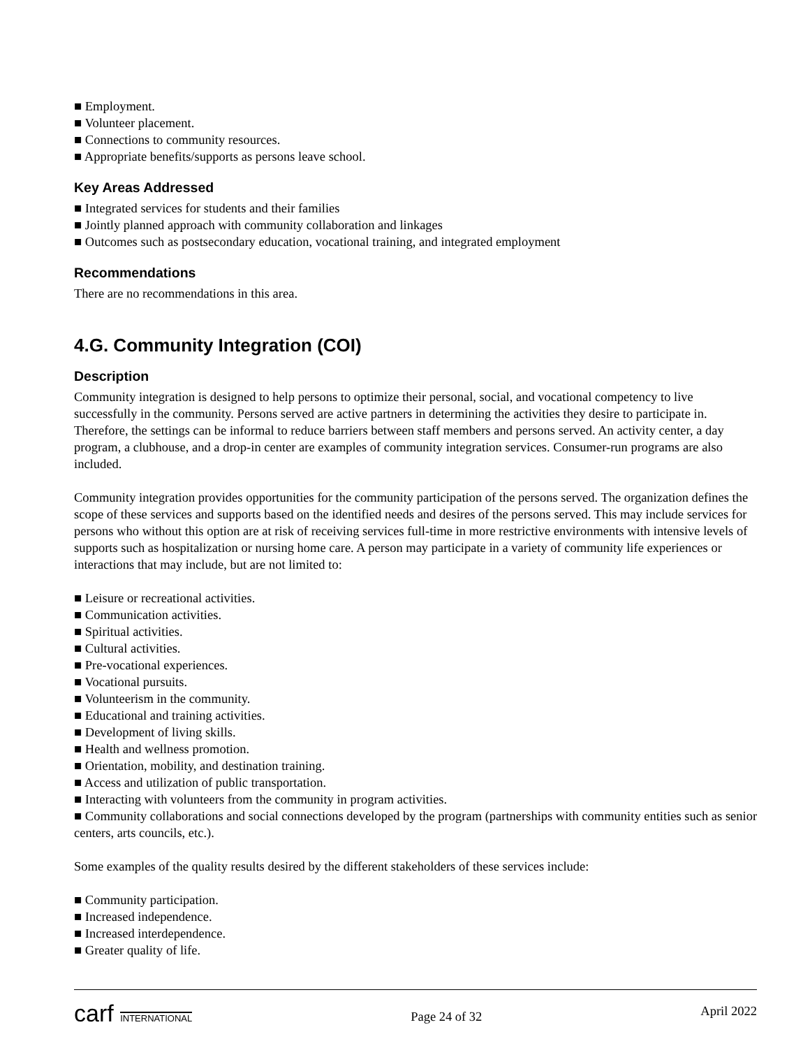■ Employment.
■ Volunteer placement.
■ Connections to community resources.
■ Appropriate benefits/supports as persons leave school.
Key Areas Addressed
■ Integrated services for students and their families
■ Jointly planned approach with community collaboration and linkages
■ Outcomes such as postsecondary education, vocational training, and integrated employment
Recommendations
There are no recommendations in this area.
4.G. Community Integration (COI)
Description
Community integration is designed to help persons to optimize their personal, social, and vocational competency to live successfully in the community. Persons served are active partners in determining the activities they desire to participate in. Therefore, the settings can be informal to reduce barriers between staff members and persons served. An activity center, a day program, a clubhouse, and a drop-in center are examples of community integration services. Consumer-run programs are also included.
Community integration provides opportunities for the community participation of the persons served. The organization defines the scope of these services and supports based on the identified needs and desires of the persons served. This may include services for persons who without this option are at risk of receiving services full-time in more restrictive environments with intensive levels of supports such as hospitalization or nursing home care. A person may participate in a variety of community life experiences or interactions that may include, but are not limited to:
■ Leisure or recreational activities.
■ Communication activities.
■ Spiritual activities.
■ Cultural activities.
■ Pre-vocational experiences.
■ Vocational pursuits.
■ Volunteerism in the community.
■ Educational and training activities.
■ Development of living skills.
■ Health and wellness promotion.
■ Orientation, mobility, and destination training.
■ Access and utilization of public transportation.
■ Interacting with volunteers from the community in program activities.
■ Community collaborations and social connections developed by the program (partnerships with community entities such as senior centers, arts councils, etc.).
Some examples of the quality results desired by the different stakeholders of these services include:
■ Community participation.
■ Increased independence.
■ Increased interdependence.
■ Greater quality of life.
carf INTERNATIONAL
Page 24 of 32
April 2022